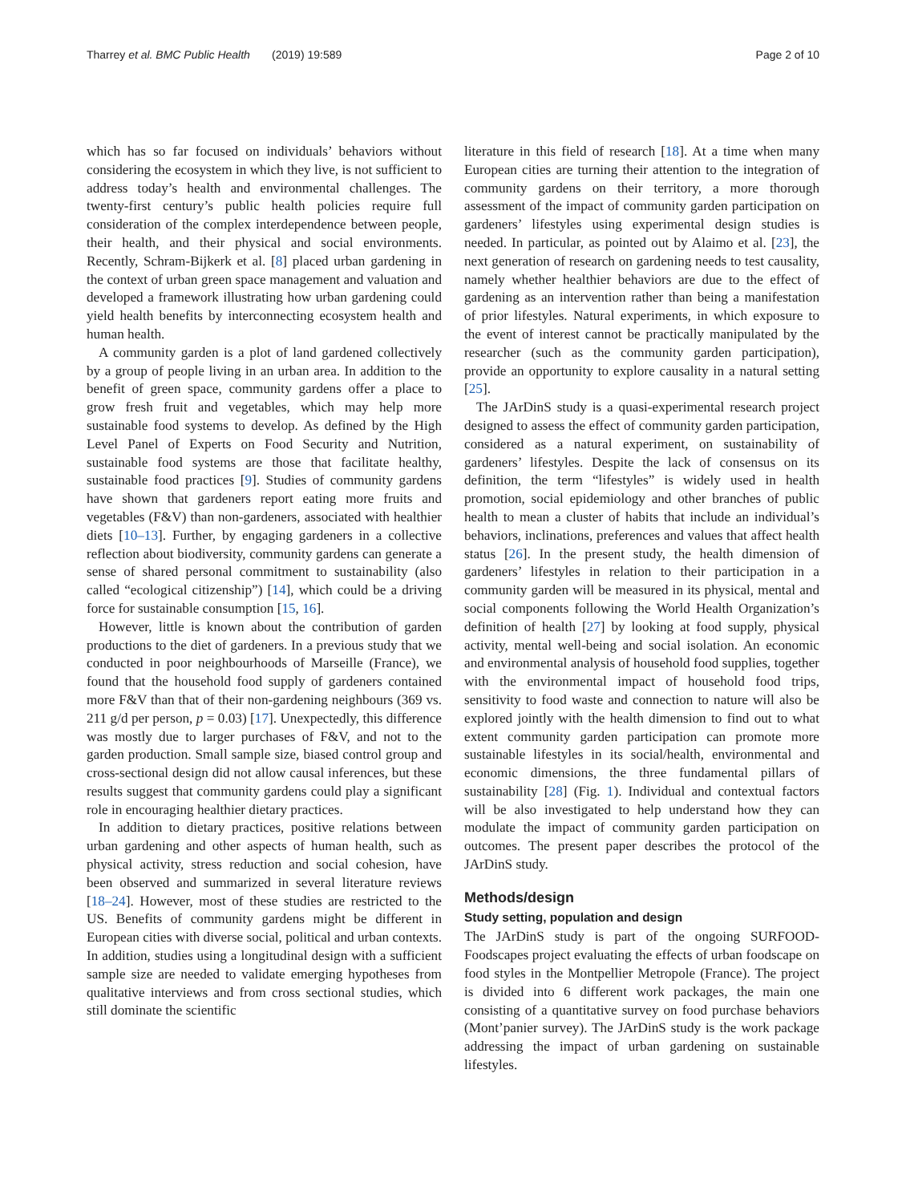Tharrey et al. BMC Public Health (2019) 19:589 Page 2 of 10
which has so far focused on individuals’ behaviors without considering the ecosystem in which they live, is not sufficient to address today’s health and environmental challenges. The twenty-first century’s public health policies require full consideration of the complex interdependence between people, their health, and their physical and social environments. Recently, Schram-Bijkerk et al. [8] placed urban gardening in the context of urban green space management and valuation and developed a framework illustrating how urban gardening could yield health benefits by interconnecting ecosystem health and human health.
A community garden is a plot of land gardened collectively by a group of people living in an urban area. In addition to the benefit of green space, community gardens offer a place to grow fresh fruit and vegetables, which may help more sustainable food systems to develop. As defined by the High Level Panel of Experts on Food Security and Nutrition, sustainable food systems are those that facilitate healthy, sustainable food practices [9]. Studies of community gardens have shown that gardeners report eating more fruits and vegetables (F&V) than non-gardeners, associated with healthier diets [10–13]. Further, by engaging gardeners in a collective reflection about biodiversity, community gardens can generate a sense of shared personal commitment to sustainability (also called “ecological citizenship”) [14], which could be a driving force for sustainable consumption [15, 16].
However, little is known about the contribution of garden productions to the diet of gardeners. In a previous study that we conducted in poor neighbourhoods of Marseille (France), we found that the household food supply of gardeners contained more F&V than that of their non-gardening neighbours (369 vs. 211 g/d per person, p = 0.03) [17]. Unexpectedly, this difference was mostly due to larger purchases of F&V, and not to the garden production. Small sample size, biased control group and cross-sectional design did not allow causal inferences, but these results suggest that community gardens could play a significant role in encouraging healthier dietary practices.
In addition to dietary practices, positive relations between urban gardening and other aspects of human health, such as physical activity, stress reduction and social cohesion, have been observed and summarized in several literature reviews [18–24]. However, most of these studies are restricted to the US. Benefits of community gardens might be different in European cities with diverse social, political and urban contexts. In addition, studies using a longitudinal design with a sufficient sample size are needed to validate emerging hypotheses from qualitative interviews and from cross sectional studies, which still dominate the scientific
literature in this field of research [18]. At a time when many European cities are turning their attention to the integration of community gardens on their territory, a more thorough assessment of the impact of community garden participation on gardeners’ lifestyles using experimental design studies is needed. In particular, as pointed out by Alaimo et al. [23], the next generation of research on gardening needs to test causality, namely whether healthier behaviors are due to the effect of gardening as an intervention rather than being a manifestation of prior lifestyles. Natural experiments, in which exposure to the event of interest cannot be practically manipulated by the researcher (such as the community garden participation), provide an opportunity to explore causality in a natural setting [25].
The JArDinS study is a quasi-experimental research project designed to assess the effect of community garden participation, considered as a natural experiment, on sustainability of gardeners’ lifestyles. Despite the lack of consensus on its definition, the term “lifestyles” is widely used in health promotion, social epidemiology and other branches of public health to mean a cluster of habits that include an individual’s behaviors, inclinations, preferences and values that affect health status [26]. In the present study, the health dimension of gardeners’ lifestyles in relation to their participation in a community garden will be measured in its physical, mental and social components following the World Health Organization’s definition of health [27] by looking at food supply, physical activity, mental well-being and social isolation. An economic and environmental analysis of household food supplies, together with the environmental impact of household food trips, sensitivity to food waste and connection to nature will also be explored jointly with the health dimension to find out to what extent community garden participation can promote more sustainable lifestyles in its social/health, environmental and economic dimensions, the three fundamental pillars of sustainability [28] (Fig. 1). Individual and contextual factors will be also investigated to help understand how they can modulate the impact of community garden participation on outcomes. The present paper describes the protocol of the JArDinS study.
Methods/design
Study setting, population and design
The JArDinS study is part of the ongoing SURFOOD-Foodscapes project evaluating the effects of urban foodscape on food styles in the Montpellier Metropole (France). The project is divided into 6 different work packages, the main one consisting of a quantitative survey on food purchase behaviors (Mont’panier survey). The JArDinS study is the work package addressing the impact of urban gardening on sustainable lifestyles.